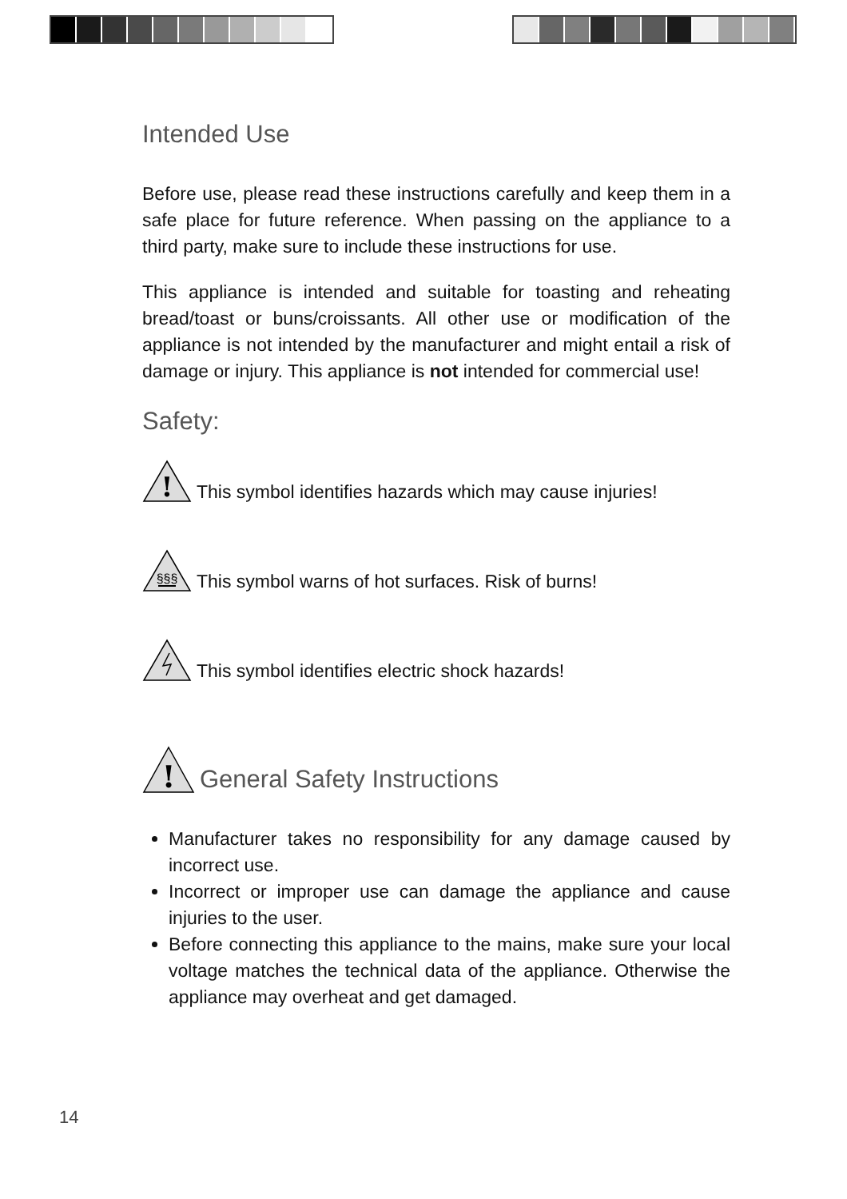Intended Use
Before use, please read these instructions carefully and keep them in a safe place for future reference. When passing on the appliance to a third party, make sure to include these instructions for use.
This appliance is intended and suitable for toasting and reheating bread/toast or buns/croissants. All other use or modification of the appliance is not intended by the manufacturer and might entail a risk of damage or injury. This appliance is not intended for commercial use!
Safety:
!
This symbol identifies hazards which may cause injuries!
§§§
This symbol warns of hot surfaces. Risk of burns!
This symbol identifies electric shock hazards!
!
General Safety Instructions
Manufacturer takes no responsibility for any damage caused by incorrect use.
Incorrect or improper use can damage the appliance and cause injuries to the user.
Before connecting this appliance to the mains, make sure your local voltage matches the technical data of the appliance. Otherwise the appliance may overheat and get damaged.
14